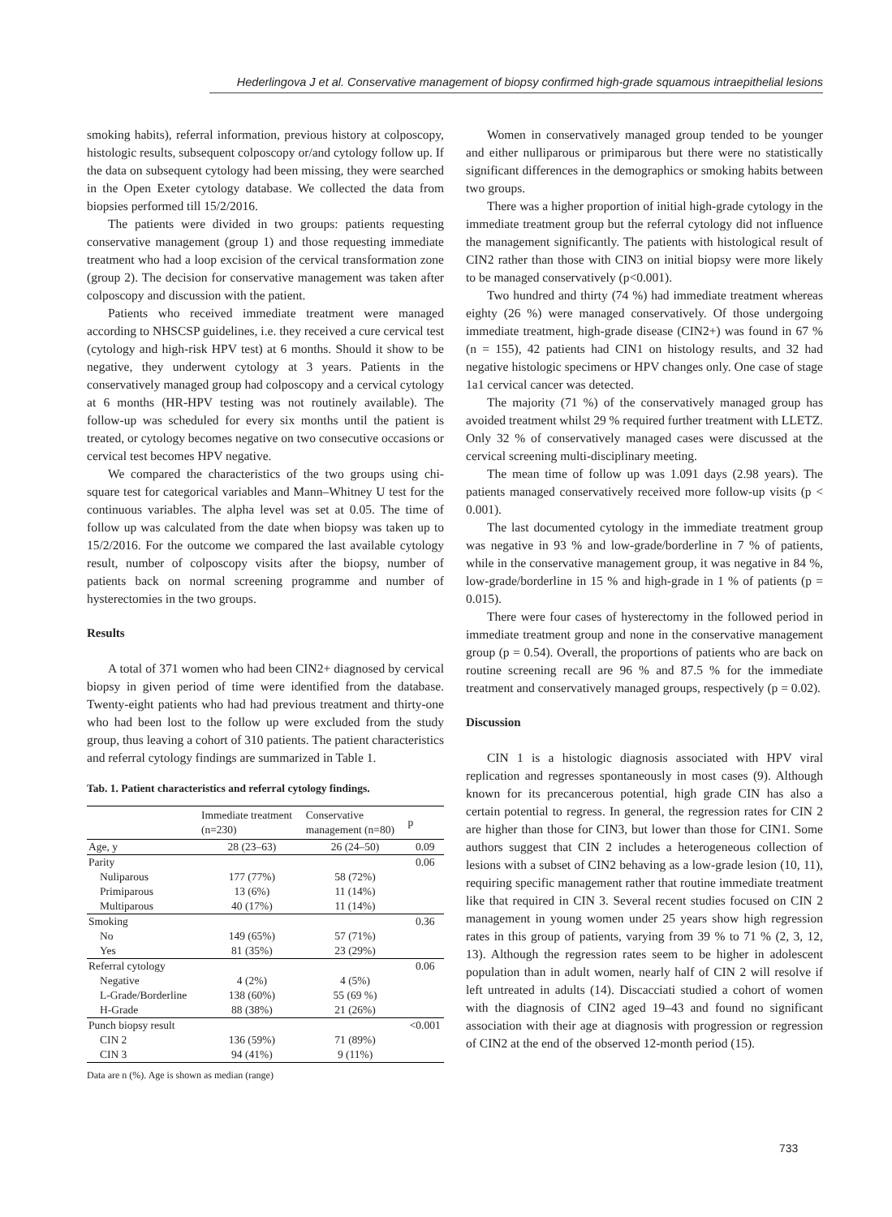Hederlingova J et al. Conservative management of biopsy confirmed high-grade squamous intraepithelial lesions
smoking habits), referral information, previous history at colposcopy, histologic results, subsequent colposcopy or/and cytology follow up. If the data on subsequent cytology had been missing, they were searched in the Open Exeter cytology database. We collected the data from biopsies performed till 15/2/2016.
The patients were divided in two groups: patients requesting conservative management (group 1) and those requesting immediate treatment who had a loop excision of the cervical transformation zone (group 2). The decision for conservative management was taken after colposcopy and discussion with the patient.
Patients who received immediate treatment were managed according to NHSCSP guidelines, i.e. they received a cure cervical test (cytology and high-risk HPV test) at 6 months. Should it show to be negative, they underwent cytology at 3 years. Patients in the conservatively managed group had colposcopy and a cervical cytology at 6 months (HR-HPV testing was not routinely available). The follow-up was scheduled for every six months until the patient is treated, or cytology becomes negative on two consecutive occasions or cervical test becomes HPV negative.
We compared the characteristics of the two groups using chi-square test for categorical variables and Mann–Whitney U test for the continuous variables. The alpha level was set at 0.05. The time of follow up was calculated from the date when biopsy was taken up to 15/2/2016. For the outcome we compared the last available cytology result, number of colposcopy visits after the biopsy, number of patients back on normal screening programme and number of hysterectomies in the two groups.
Results
A total of 371 women who had been CIN2+ diagnosed by cervical biopsy in given period of time were identified from the database. Twenty-eight patients who had had previous treatment and thirty-one who had been lost to the follow up were excluded from the study group, thus leaving a cohort of 310 patients. The patient characteristics and referral cytology findings are summarized in Table 1.
Tab. 1. Patient characteristics and referral cytology findings.
| | Immediate treatment (n=230) | Conservative management (n=80) | p |
| --- | --- | --- | --- |
| Age, y | 28 (23–63) | 26 (24–50) | 0.09 |
| Parity | | | 0.06 |
| Nuliparous | 177 (77%) | 58 (72%) | |
| Primiparous | 13 (6%) | 11 (14%) | |
| Multiparous | 40 (17%) | 11 (14%) | |
| Smoking | | | 0.36 |
| No | 149 (65%) | 57 (71%) | |
| Yes | 81 (35%) | 23 (29%) | |
| Referral cytology | | | 0.06 |
| Negative | 4 (2%) | 4 (5%) | |
| L-Grade/Borderline | 138 (60%) | 55 (69 %) | |
| H-Grade | 88 (38%) | 21 (26%) | |
| Punch biopsy result | | | <0.001 |
| CIN 2 | 136 (59%) | 71 (89%) | |
| CIN 3 | 94 (41%) | 9 (11%) | |
Data are n (%). Age is shown as median (range)
Women in conservatively managed group tended to be younger and either nulliparous or primiparous but there were no statistically significant differences in the demographics or smoking habits between two groups.
There was a higher proportion of initial high-grade cytology in the immediate treatment group but the referral cytology did not influence the management significantly. The patients with histological result of CIN2 rather than those with CIN3 on initial biopsy were more likely to be managed conservatively (p<0.001).
Two hundred and thirty (74 %) had immediate treatment whereas eighty (26 %) were managed conservatively. Of those undergoing immediate treatment, high-grade disease (CIN2+) was found in 67 % (n = 155), 42 patients had CIN1 on histology results, and 32 had negative histologic specimens or HPV changes only. One case of stage 1a1 cervical cancer was detected.
The majority (71 %) of the conservatively managed group has avoided treatment whilst 29 % required further treatment with LLETZ. Only 32 % of conservatively managed cases were discussed at the cervical screening multi-disciplinary meeting.
The mean time of follow up was 1.091 days (2.98 years). The patients managed conservatively received more follow-up visits (p < 0.001).
The last documented cytology in the immediate treatment group was negative in 93 % and low-grade/borderline in 7 % of patients, while in the conservative management group, it was negative in 84 %, low-grade/borderline in 15 % and high-grade in 1 % of patients (p = 0.015).
There were four cases of hysterectomy in the followed period in immediate treatment group and none in the conservative management group (p = 0.54). Overall, the proportions of patients who are back on routine screening recall are 96 % and 87.5 % for the immediate treatment and conservatively managed groups, respectively (p = 0.02).
Discussion
CIN 1 is a histologic diagnosis associated with HPV viral replication and regresses spontaneously in most cases (9). Although known for its precancerous potential, high grade CIN has also a certain potential to regress. In general, the regression rates for CIN 2 are higher than those for CIN3, but lower than those for CIN1. Some authors suggest that CIN 2 includes a heterogeneous collection of lesions with a subset of CIN2 behaving as a low-grade lesion (10, 11), requiring specific management rather that routine immediate treatment like that required in CIN 3. Several recent studies focused on CIN 2 management in young women under 25 years show high regression rates in this group of patients, varying from 39 % to 71 % (2, 3, 12, 13). Although the regression rates seem to be higher in adolescent population than in adult women, nearly half of CIN 2 will resolve if left untreated in adults (14). Discacciati studied a cohort of women with the diagnosis of CIN2 aged 19–43 and found no significant association with their age at diagnosis with progression or regression of CIN2 at the end of the observed 12-month period (15).
733